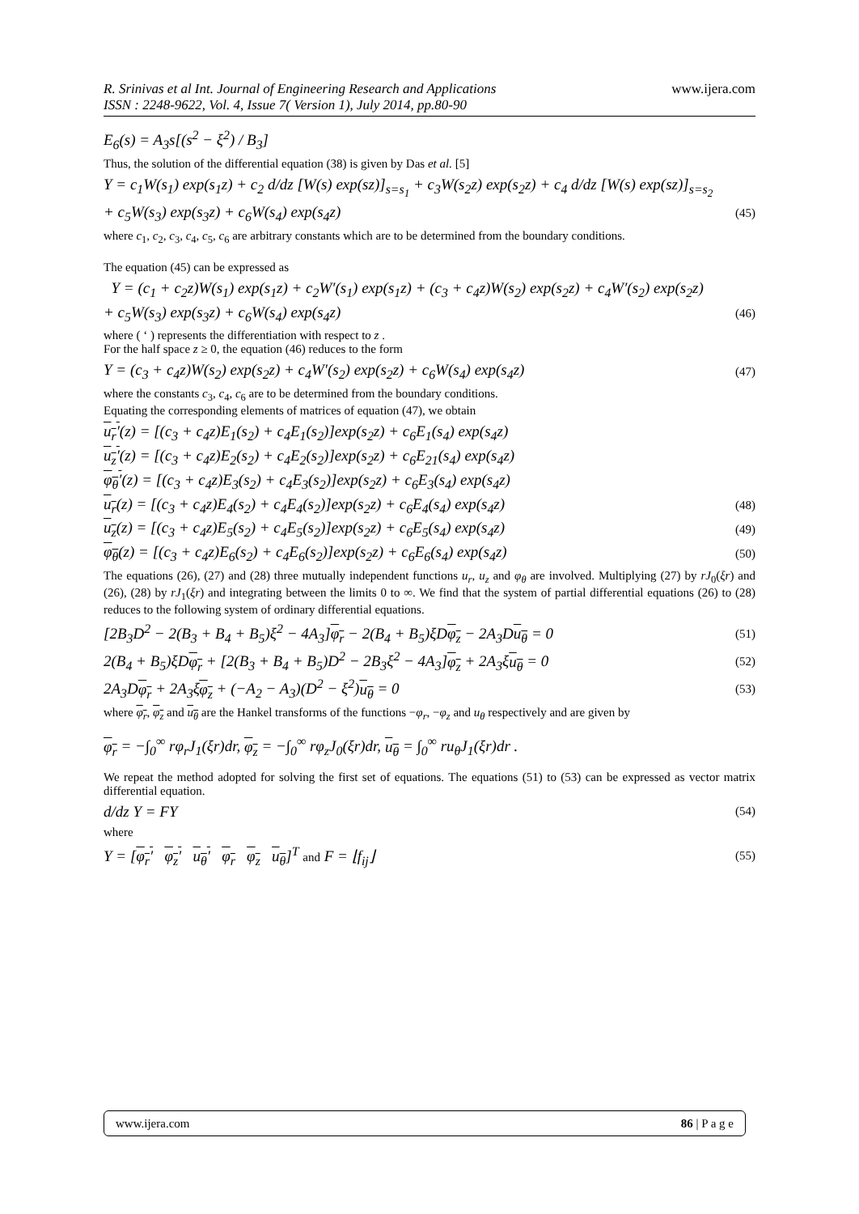R. Srinivas et al Int. Journal of Engineering Research and Applications
ISSN : 2248-9622, Vol. 4, Issue 7( Version 1), July 2014, pp.80-90 www.ijera.com
E<sub>6</sub>(s) = A<sub>3</sub>s[(s<sup>2</sup> − ξ<sup>2</sup>) / B<sub>3</sub>]
Thus, the solution of the differential equation (38) is given by Das et al. [5]
Y = c<sub>1</sub>W(s<sub>1</sub>) exp(s<sub>1</sub>z) + c<sub>2</sub> d/dz [W(s) exp(sz)]<sub>s=s<sub>1</sub></sub> + c<sub>3</sub>W(s<sub>2</sub>z) exp(s<sub>2</sub>z) + c<sub>4</sub> d/dz [W(s) exp(sz)]<sub>s=s<sub>2</sub></sub>
+ c<sub>5</sub>W(s<sub>3</sub>) exp(s<sub>3</sub>z) + c<sub>6</sub>W(s<sub>4</sub>) exp(s<sub>4</sub>z) (45)
where c<sub>1</sub>, c<sub>2</sub>, c<sub>3</sub>, c<sub>4</sub>, c<sub>5</sub>, c<sub>6</sub> are arbitrary constants which are to be determined from the boundary conditions.
The equation (45) can be expressed as
Y = (c<sub>1</sub> + c<sub>2</sub>z)W(s<sub>1</sub>) exp(s<sub>1</sub>z) + c<sub>2</sub>W′(s<sub>1</sub>) exp(s<sub>1</sub>z) + (c<sub>3</sub> + c<sub>4</sub>z)W(s<sub>2</sub>) exp(s<sub>2</sub>z) + c<sub>4</sub>W′(s<sub>2</sub>) exp(s<sub>2</sub>z)
+ c<sub>5</sub>W(s<sub>3</sub>) exp(s<sub>3</sub>z) + c<sub>6</sub>W(s<sub>4</sub>) exp(s<sub>4</sub>z) (46)
where ( ‘ ) represents the differentiation with respect to z .
For the half space z ≥ 0, the equation (46) reduces to the form
Y = (c<sub>3</sub> + c<sub>4</sub>z)W(s<sub>2</sub>) exp(s<sub>2</sub>z) + c<sub>4</sub>W′(s<sub>2</sub>) exp(s<sub>2</sub>z) + c<sub>6</sub>W(s<sub>4</sub>) exp(s<sub>4</sub>z) (47)
where the constants c<sub>3</sub>, c<sub>4</sub>, c<sub>6</sub> are to be determined from the boundary conditions.
Equating the corresponding elements of matrices of equation (47), we obtain
u<sub>r</sub>′(z) = [(c<sub>3</sub> + c<sub>4</sub>z)E<sub>1</sub>(s<sub>2</sub>) + c<sub>4</sub>E<sub>1</sub>(s<sub>2</sub>)]exp(s<sub>2</sub>z) + c<sub>6</sub>E<sub>1</sub>(s<sub>4</sub>) exp(s<sub>4</sub>z)
u<sub>z</sub>′(z) = [(c<sub>3</sub> + c<sub>4</sub>z)E<sub>2</sub>(s<sub>2</sub>) + c<sub>4</sub>E<sub>2</sub>(s<sub>2</sub>)]exp(s<sub>2</sub>z) + c<sub>6</sub>E<sub>21</sub>(s<sub>4</sub>) exp(s<sub>4</sub>z)
φ<sub>θ</sub>′(z) = [(c<sub>3</sub> + c<sub>4</sub>z)E<sub>3</sub>(s<sub>2</sub>) + c<sub>4</sub>E<sub>3</sub>(s<sub>2</sub>)]exp(s<sub>2</sub>z) + c<sub>6</sub>E<sub>3</sub>(s<sub>4</sub>) exp(s<sub>4</sub>z)
u<sub>r</sub>(z) = [(c<sub>3</sub> + c<sub>4</sub>z)E<sub>4</sub>(s<sub>2</sub>) + c<sub>4</sub>E<sub>4</sub>(s<sub>2</sub>)]exp(s<sub>2</sub>z) + c<sub>6</sub>E<sub>4</sub>(s<sub>4</sub>) exp(s<sub>4</sub>z) (48)
u<sub>z</sub>(z) = [(c<sub>3</sub> + c<sub>4</sub>z)E<sub>5</sub>(s<sub>2</sub>) + c<sub>4</sub>E<sub>5</sub>(s<sub>2</sub>)]exp(s<sub>2</sub>z) + c<sub>6</sub>E<sub>5</sub>(s<sub>4</sub>) exp(s<sub>4</sub>z) (49)
φ<sub>θ</sub>(z) = [(c<sub>3</sub> + c<sub>4</sub>z)E<sub>6</sub>(s<sub>2</sub>) + c<sub>4</sub>E<sub>6</sub>(s<sub>2</sub>)]exp(s<sub>2</sub>z) + c<sub>6</sub>E<sub>6</sub>(s<sub>4</sub>) exp(s<sub>4</sub>z) (50)
The equations (26), (27) and (28) three mutually independent functions u<sub>r</sub>, u<sub>z</sub> and φ<sub>θ</sub> are involved. Multiplying (27) by rJ<sub>0</sub>(ξr) and (26), (28) by rJ<sub>1</sub>(ξr) and integrating between the limits 0 to ∞. We find that the system of partial differential equations (26) to (28) reduces to the following system of ordinary differential equations.
[2B<sub>3</sub>D<sup>2</sup> − 2(B<sub>3</sub> + B<sub>4</sub> + B<sub>5</sub>)ξ<sup>2</sup> − 4A<sub>3</sub>]φ<sub>r</sub> − 2(B<sub>4</sub> + B<sub>5</sub>)ξDφ<sub>z</sub> − 2A<sub>3</sub>Du<sub>θ</sub> = 0 (51)
2(B<sub>4</sub> + B<sub>5</sub>)ξDφ<sub>r</sub> + [2(B<sub>3</sub> + B<sub>4</sub> + B<sub>5</sub>)D<sup>2</sup> − 2B<sub>3</sub>ξ<sup>2</sup> − 4A<sub>3</sub>]φ<sub>z</sub> + 2A<sub>3</sub>ξu<sub>θ</sub> = 0 (52)
2A<sub>3</sub>Dφ<sub>r</sub> + 2A<sub>3</sub>ξφ<sub>z</sub> + (−A<sub>2</sub> − A<sub>3</sub>)(D<sup>2</sup> − ξ<sup>2</sup>)u<sub>θ</sub> = 0 (53)
where φ<sub>r</sub>, φ<sub>z</sub> and u<sub>θ</sub> are the Hankel transforms of the functions −φ<sub>r</sub>, −φ<sub>z</sub> and u<sub>θ</sub> respectively and are given by
φ<sub>r</sub> = −∫<sub>0</sub><sup>∞</sup> rφ<sub>r</sub>J<sub>1</sub>(ξr)dr, φ<sub>z</sub> = −∫<sub>0</sub><sup>∞</sup> rφ<sub>z</sub>J<sub>0</sub>(ξr)dr, u<sub>θ</sub> = ∫<sub>0</sub><sup>∞</sup> ru<sub>θ</sub>J<sub>1</sub>(ξr)dr .
We repeat the method adopted for solving the first set of equations. The equations (51) to (53) can be expressed as vector matrix differential equation.
d/dz Y = FY (54)
where
Y = [φ<sub>r</sub>′ φ<sub>z</sub>′ u<sub>θ</sub>′ φ<sub>r</sub> φ<sub>z</sub> u<sub>θ</sub>]<sup>T</sup> and F = ⌊f<sub>ij</sub>⌋ (55)
www.ijera.com 86 | P a g e